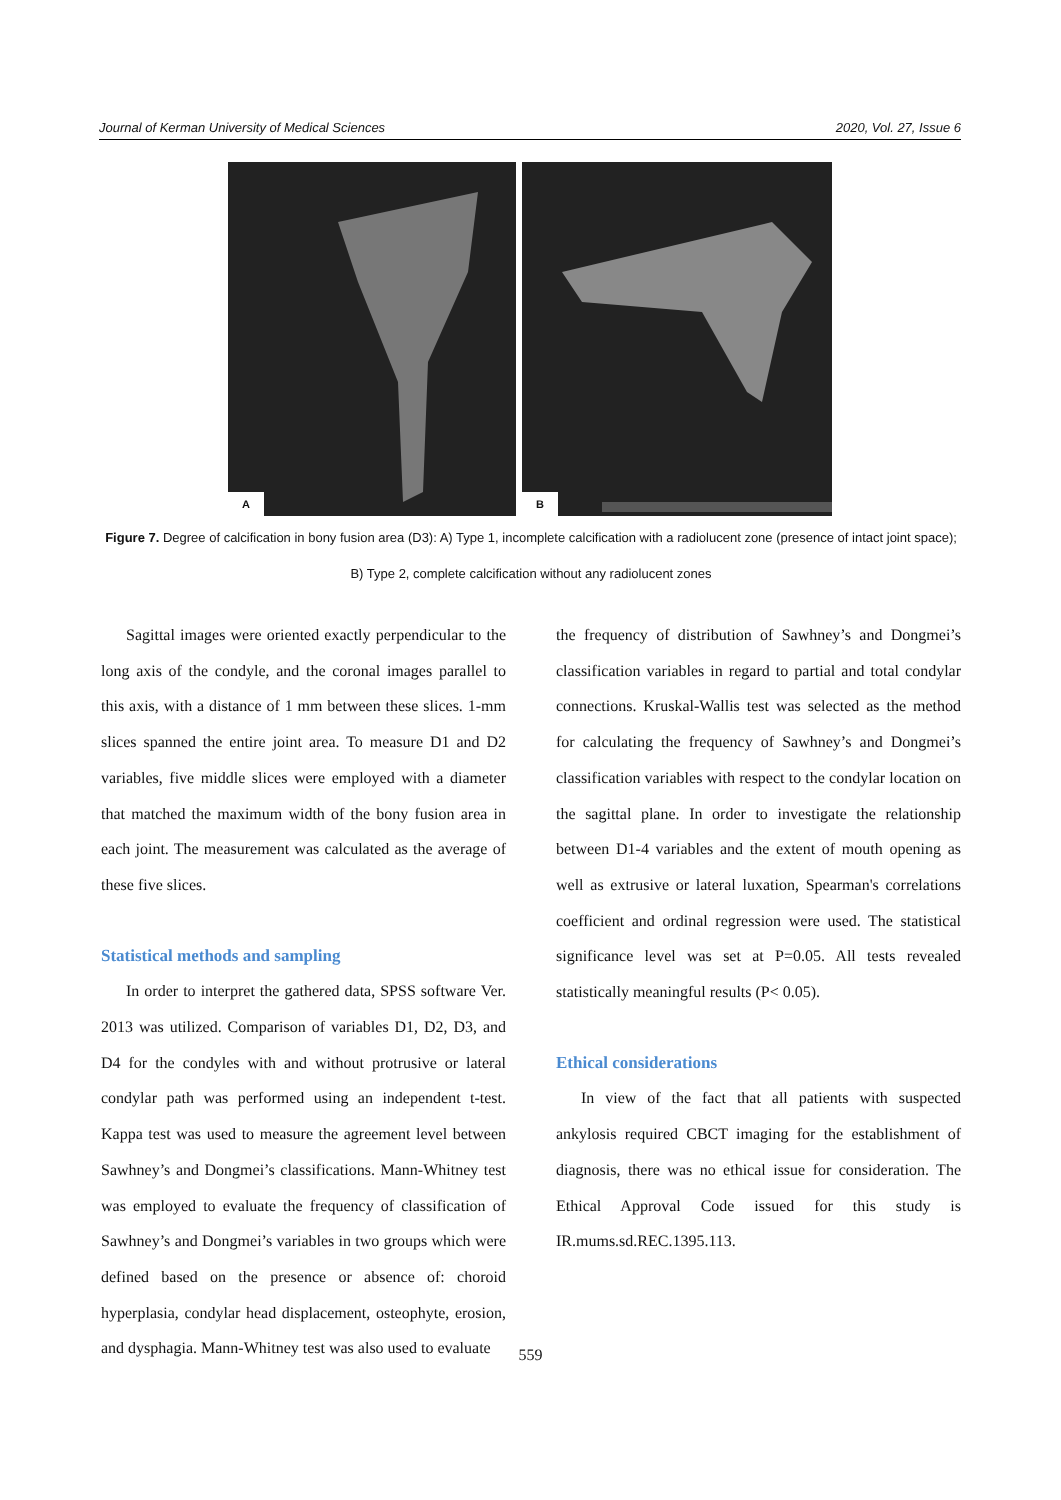Journal of Kerman University of Medical Sciences 2020, Vol. 27, Issue 6
A
B
Figure 7. Degree of calcification in bony fusion area (D3): A) Type 1, incomplete calcification with a radiolucent zone (presence of intact joint space);
B) Type 2, complete calcification without any radiolucent zones
Sagittal images were oriented exactly perpendicular to the long axis of the condyle, and the coronal images parallel to this axis, with a distance of 1 mm between these slices. 1-mm slices spanned the entire joint area. To measure D1 and D2 variables, five middle slices were employed with a diameter that matched the maximum width of the bony fusion area in each joint. The measurement was calculated as the average of these five slices.
Statistical methods and sampling
In order to interpret the gathered data, SPSS software Ver. 2013 was utilized. Comparison of variables D1, D2, D3, and D4 for the condyles with and without protrusive or lateral condylar path was performed using an independent t-test. Kappa test was used to measure the agreement level between Sawhney’s and Dongmei’s classifications. Mann-Whitney test was employed to evaluate the frequency of classification of Sawhney’s and Dongmei’s variables in two groups which were defined based on the presence or absence of: choroid hyperplasia, condylar head displacement, osteophyte, erosion, and dysphagia. Mann-Whitney test was also used to evaluate
the frequency of distribution of Sawhney’s and Dongmei’s classification variables in regard to partial and total condylar connections. Kruskal-Wallis test was selected as the method for calculating the frequency of Sawhney’s and Dongmei’s classification variables with respect to the condylar location on the sagittal plane. In order to investigate the relationship between D1-4 variables and the extent of mouth opening as well as extrusive or lateral luxation, Spearman's correlations coefficient and ordinal regression were used. The statistical significance level was set at P=0.05. All tests revealed statistically meaningful results (P< 0.05).
Ethical considerations
In view of the fact that all patients with suspected ankylosis required CBCT imaging for the establishment of diagnosis, there was no ethical issue for consideration. The Ethical Approval Code issued for this study is IR.mums.sd.REC.1395.113.
559